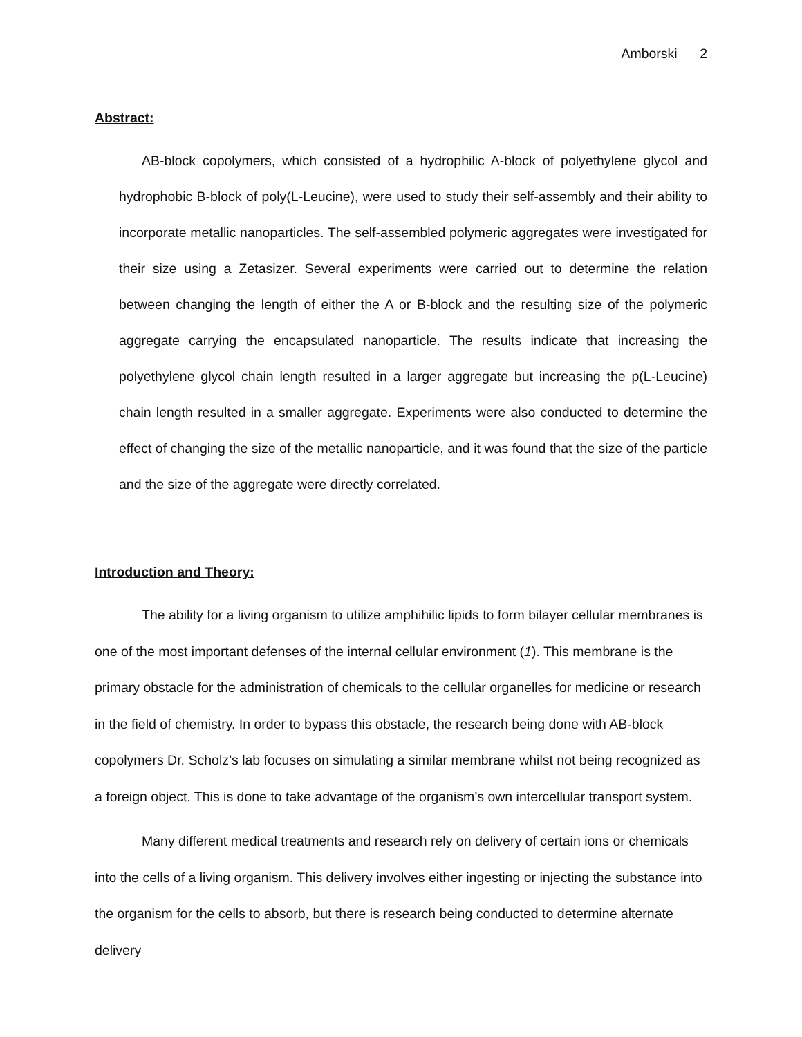Amborski 2
Abstract:
AB-block copolymers, which consisted of a hydrophilic A-block of polyethylene glycol and hydrophobic B-block of poly(L-Leucine), were used to study their self-assembly and their ability to incorporate metallic nanoparticles. The self-assembled polymeric aggregates were investigated for their size using a Zetasizer. Several experiments were carried out to determine the relation between changing the length of either the A or B-block and the resulting size of the polymeric aggregate carrying the encapsulated nanoparticle. The results indicate that increasing the polyethylene glycol chain length resulted in a larger aggregate but increasing the p(L-Leucine) chain length resulted in a smaller aggregate. Experiments were also conducted to determine the effect of changing the size of the metallic nanoparticle, and it was found that the size of the particle and the size of the aggregate were directly correlated.
Introduction and Theory:
The ability for a living organism to utilize amphihilic lipids to form bilayer cellular membranes is one of the most important defenses of the internal cellular environment (1). This membrane is the primary obstacle for the administration of chemicals to the cellular organelles for medicine or research in the field of chemistry. In order to bypass this obstacle, the research being done with AB-block copolymers Dr. Scholz’s lab focuses on simulating a similar membrane whilst not being recognized as a foreign object. This is done to take advantage of the organism’s own intercellular transport system.
Many different medical treatments and research rely on delivery of certain ions or chemicals into the cells of a living organism. This delivery involves either ingesting or injecting the substance into the organism for the cells to absorb, but there is research being conducted to determine alternate delivery